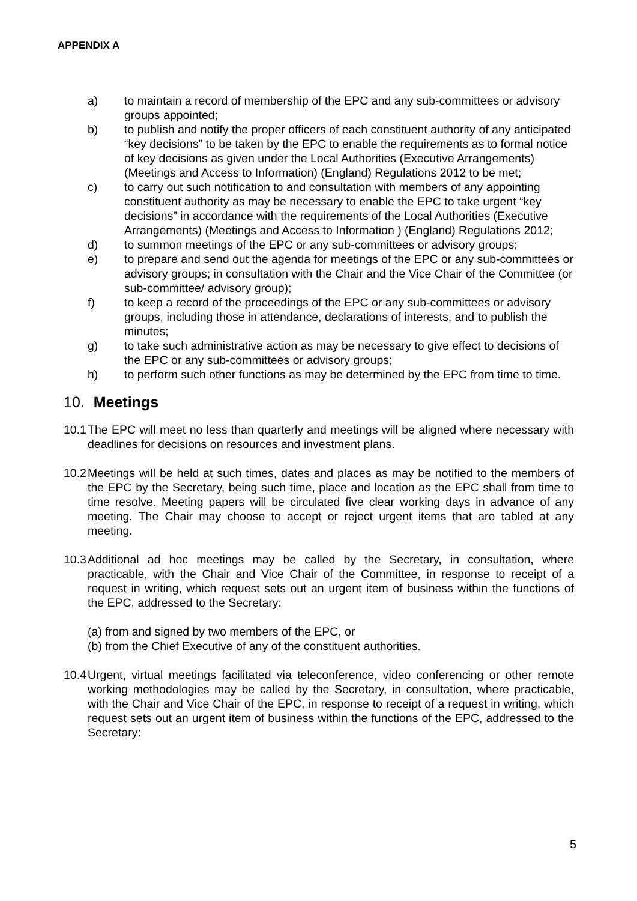APPENDIX A
a) to maintain a record of membership of the EPC and any sub-committees or advisory groups appointed;
b) to publish and notify the proper officers of each constituent authority of any anticipated “key decisions” to be taken by the EPC to enable the requirements as to formal notice of key decisions as given under the Local Authorities (Executive Arrangements) (Meetings and Access to Information) (England) Regulations 2012 to be met;
c) to carry out such notification to and consultation with members of any appointing constituent authority as may be necessary to enable the EPC to take urgent “key decisions” in accordance with the requirements of the Local Authorities (Executive Arrangements) (Meetings and Access to Information ) (England) Regulations 2012;
d) to summon meetings of the EPC or any sub-committees or advisory groups;
e) to prepare and send out the agenda for meetings of the EPC or any sub-committees or advisory groups; in consultation with the Chair and the Vice Chair of the Committee (or sub-committee/ advisory group);
f) to keep a record of the proceedings of the EPC or any sub-committees or advisory groups, including those in attendance, declarations of interests, and to publish the minutes;
g) to take such administrative action as may be necessary to give effect to decisions of the EPC or any sub-committees or advisory groups;
h) to perform such other functions as may be determined by the EPC from time to time.
10. Meetings
10.1 The EPC will meet no less than quarterly and meetings will be aligned where necessary with deadlines for decisions on resources and investment plans.
10.2 Meetings will be held at such times, dates and places as may be notified to the members of the EPC by the Secretary, being such time, place and location as the EPC shall from time to time resolve. Meeting papers will be circulated five clear working days in advance of any meeting. The Chair may choose to accept or reject urgent items that are tabled at any meeting.
10.3 Additional ad hoc meetings may be called by the Secretary, in consultation, where practicable, with the Chair and Vice Chair of the Committee, in response to receipt of a request in writing, which request sets out an urgent item of business within the functions of the EPC, addressed to the Secretary:
(a) from and signed by two members of the EPC, or
(b) from the Chief Executive of any of the constituent authorities.
10.4 Urgent, virtual meetings facilitated via teleconference, video conferencing or other remote working methodologies may be called by the Secretary, in consultation, where practicable, with the Chair and Vice Chair of the EPC, in response to receipt of a request in writing, which request sets out an urgent item of business within the functions of the EPC, addressed to the Secretary:
5